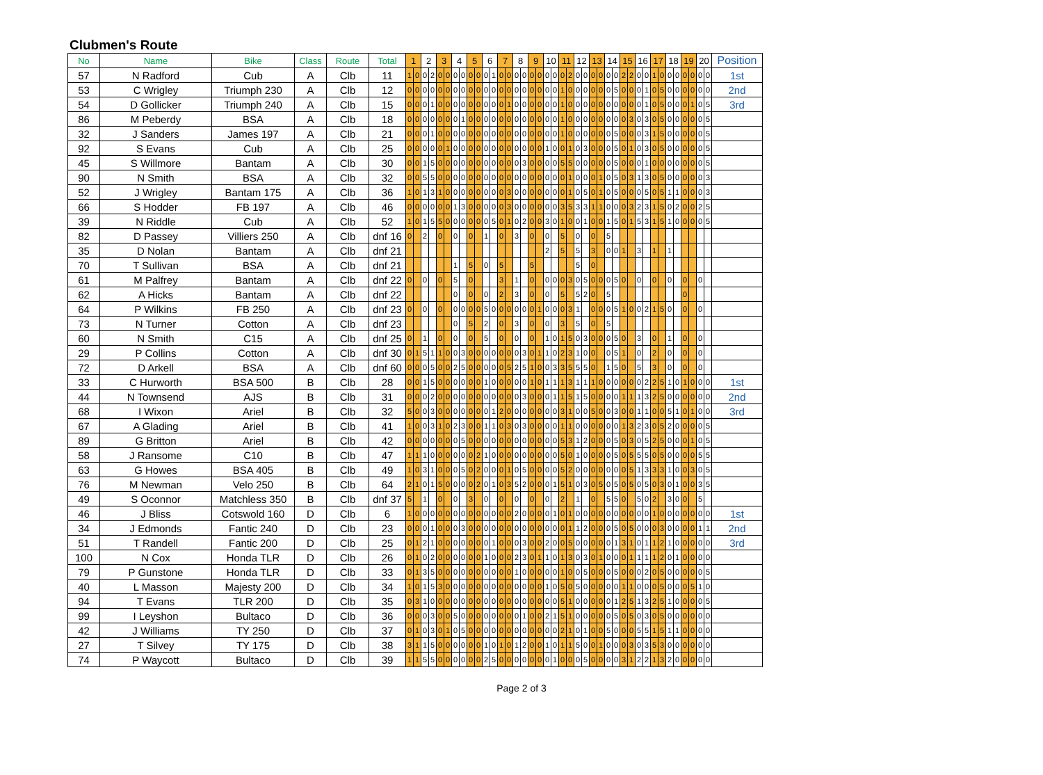Clubmen's Route
| No | Name | Bike | Class | Route | Total | 1 | | 2 | | 3 | | 4 | | 5 | | 6 | | 7 | | 8 | | 9 | | 10 | | 11 | | 12 | | 13 | | 14 | | 15 | | 16 | | 17 | | 18 | | 19 | | 20 | | Position |
| --- | --- | --- | --- | --- | --- | --- | --- | --- | --- | --- | --- | --- | --- | --- | --- | --- | --- | --- | --- | --- | --- | --- | --- | --- | --- | --- | --- | --- | --- | --- | --- | --- | --- | --- | --- | --- | --- | --- | --- | --- | --- | --- | --- | --- | --- | --- |
| 57 | N Radford | Cub | A | Clb | 11 | 1 | 0 | 0 | 2 | 0 | 0 | 0 | 0 | 0 | 0 | 0 | 1 | 0 | 0 | 0 | 0 | 0 | 0 | 0 | 0 | 0 | 2 | 0 | 0 | 0 | 0 | 0 | 0 | 2 | 2 | 0 | 0 | 1 | 0 | 0 | 0 | 0 | 0 | 0 | 0 | 1st |
| 53 | C Wrigley | Triumph 230 | A | Clb | 12 | 0 | 0 | 0 | 0 | 0 | 0 | 0 | 0 | 0 | 0 | 0 | 0 | 0 | 0 | 0 | 0 | 0 | 0 | 0 | 0 | 1 | 0 | 0 | 0 | 0 | 0 | 0 | 5 | 0 | 0 | 0 | 1 | 0 | 5 | 0 | 0 | 0 | 0 | 0 | 0 | 2nd |
| 54 | D Gollicker | Triumph 240 | A | Clb | 15 | 0 | 0 | 0 | 1 | 0 | 0 | 0 | 0 | 0 | 0 | 0 | 0 | 0 | 1 | 0 | 0 | 0 | 0 | 0 | 0 | 1 | 0 | 0 | 0 | 0 | 0 | 0 | 0 | 0 | 0 | 0 | 1 | 0 | 5 | 0 | 0 | 0 | 1 | 0 | 5 | 3rd |
| 86 | M Peberdy | BSA | A | Clb | 18 | 0 | 0 | 0 | 0 | 0 | 0 | 0 | 1 | 0 | 0 | 0 | 0 | 0 | 0 | 0 | 0 | 0 | 0 | 0 | 0 | 1 | 0 | 0 | 0 | 0 | 0 | 0 | 0 | 0 | 3 | 0 | 3 | 0 | 5 | 0 | 0 | 0 | 0 | 0 | 5 | |
| 32 | J Sanders | James 197 | A | Clb | 21 | 0 | 0 | 0 | 1 | 0 | 0 | 0 | 0 | 0 | 0 | 0 | 0 | 0 | 0 | 0 | 0 | 0 | 0 | 0 | 0 | 1 | 0 | 0 | 0 | 0 | 0 | 0 | 5 | 0 | 0 | 0 | 3 | 1 | 5 | 0 | 0 | 0 | 0 | 0 | 5 | |
| 92 | S Evans | Cub | A | Clb | 25 | 0 | 0 | 0 | 0 | 0 | 1 | 0 | 0 | 0 | 0 | 0 | 0 | 0 | 0 | 0 | 0 | 0 | 0 | 1 | 0 | 0 | 1 | 0 | 3 | 0 | 0 | 0 | 5 | 0 | 1 | 0 | 3 | 0 | 5 | 0 | 0 | 0 | 0 | 0 | 5 | |
| 45 | S Willmore | Bantam | A | Clb | 30 | 0 | 0 | 1 | 5 | 0 | 0 | 0 | 0 | 0 | 0 | 0 | 0 | 0 | 0 | 0 | 3 | 0 | 0 | 0 | 0 | 5 | 5 | 0 | 0 | 0 | 0 | 0 | 5 | 0 | 0 | 0 | 1 | 0 | 0 | 0 | 0 | 0 | 0 | 0 | 5 | |
| 90 | N Smith | BSA | A | Clb | 32 | 0 | 0 | 5 | 5 | 0 | 0 | 0 | 0 | 0 | 0 | 0 | 0 | 0 | 0 | 0 | 0 | 0 | 0 | 0 | 0 | 0 | 1 | 0 | 0 | 0 | 1 | 0 | 5 | 0 | 3 | 1 | 3 | 0 | 5 | 0 | 0 | 0 | 0 | 0 | 3 | |
| 52 | J Wrigley | Bantam 175 | A | Clb | 36 | 1 | 0 | 1 | 3 | 1 | 0 | 0 | 0 | 0 | 0 | 0 | 0 | 0 | 3 | 0 | 0 | 0 | 0 | 0 | 0 | 0 | 1 | 0 | 5 | 0 | 1 | 0 | 5 | 0 | 0 | 0 | 5 | 0 | 5 | 1 | 1 | 0 | 0 | 0 | 3 | |
| 66 | S Hodder | FB 197 | A | Clb | 46 | 0 | 0 | 0 | 0 | 0 | 0 | 1 | 3 | 0 | 0 | 0 | 0 | 0 | 3 | 0 | 0 | 0 | 0 | 0 | 0 | 3 | 5 | 3 | 3 | 1 | 1 | 0 | 0 | 0 | 3 | 2 | 3 | 1 | 5 | 0 | 2 | 0 | 0 | 2 | 5 | |
| 39 | N Riddle | Cub | A | Clb | 52 | 1 | 0 | 1 | 5 | 5 | 0 | 0 | 0 | 0 | 0 | 0 | 5 | 0 | 1 | 0 | 2 | 0 | 0 | 3 | 0 | 1 | 0 | 0 | 1 | 0 | 0 | 1 | 5 | 0 | 1 | 5 | 3 | 1 | 5 | 1 | 0 | 0 | 0 | 0 | 5 | |
| 82 | D Passey | Villiers 250 | A | Clb | dnf 16 | 0 | | 2 | | 0 | | 0 | | 0 | | 1 | | 0 | | 3 | | 0 | | 0 | | 5 | | 0 | | 0 | | 5 | | | | | | | | | | | | | | |
| 35 | D Nolan | Bantam | A | Clb | dnf 21 | | | | | | | | | | | | | | | | | | | 2 | | 5 | | 5 | | 3 | | 0 | 0 | 1 | | 3 | | 1 | | 1 | | | | | | |
| 70 | T Sullivan | BSA | A | Clb | dnf 21 | | | | | | | 1 | | 5 | | 0 | | 5 | | | | 5 | | | | | | 5 | | 0 | | | | | | | | | | | | | | | | |
| 61 | M Palfrey | Bantam | A | Clb | dnf 22 | 0 | | 0 | | 0 | | 5 | | 0 | | | | 3 | | 1 | | 0 | | 0 | 0 | 0 | 3 | 0 | 5 | 0 | 0 | 0 | 5 | 0 | | 0 | | 0 | | 0 | | 0 | | 0 | | |
| 62 | A Hicks | Bantam | A | Clb | dnf 22 | | | | | | | 0 | | 0 | | 0 | | 2 | | 3 | | 0 | | 0 | | 5 | | 5 | 2 | 0 | | 5 | | | | | | | | | | 0 | | | | |
| 64 | P Wilkins | FB 250 | A | Clb | dnf 23 | 0 | | 0 | | 0 | | 0 | 0 | 0 | 0 | 5 | 0 | 0 | 0 | 0 | 0 | 0 | 1 | 0 | 0 | 0 | 3 | 1 | | 0 | 0 | 0 | 5 | 1 | 0 | 0 | 2 | 1 | 5 | 0 | | 0 | | 0 | | |
| 73 | N Turner | Cotton | A | Clb | dnf 23 | | | | | | | 0 | | 5 | | 2 | | 0 | | 3 | | 0 | | 0 | | 3 | | 5 | | 0 | | 5 | | | | | | | | | | | | | | |
| 60 | N Smith | C15 | A | Clb | dnf 25 | 0 | | 1 | | 0 | | 0 | | 0 | | 5 | | 0 | | 0 | | 0 | | 1 | 0 | 1 | 5 | 0 | 3 | 0 | 0 | 0 | 5 | 0 | | 3 | | 0 | | 1 | | 0 | | 0 | | |
| 29 | P Collins | Cotton | A | Clb | dnf 30 | 0 | 1 | 5 | 1 | 1 | 0 | 0 | 3 | 0 | 0 | 0 | 0 | 0 | 0 | 0 | 3 | 0 | 1 | 1 | 0 | 2 | 3 | 1 | 0 | 0 | | 0 | 5 | 1 | | 0 | | 2 | | 0 | | 0 | | 0 | | |
| 72 | D Arkell | BSA | A | Clb | dnf 60 | 0 | 0 | 0 | 5 | 0 | 0 | 2 | 5 | 0 | 0 | 0 | 0 | 0 | 5 | 2 | 5 | 1 | 0 | 0 | 3 | 3 | 5 | 5 | 5 | 0 | | 1 | 5 | 0 | | 5 | | 3 | | 0 | | 0 | | 0 | | |
| 33 | C Hurworth | BSA 500 | B | Clb | 28 | 0 | 0 | 1 | 5 | 0 | 0 | 0 | 0 | 0 | 0 | 1 | 0 | 0 | 0 | 0 | 0 | 1 | 0 | 1 | 1 | 1 | 3 | 1 | 1 | 1 | 0 | 0 | 0 | 0 | 0 | 0 | 2 | 2 | 5 | 1 | 0 | 1 | 0 | 0 | 0 | 1st |
| 44 | N Townsend | AJS | B | Clb | 31 | 0 | 0 | 0 | 2 | 0 | 0 | 0 | 0 | 0 | 0 | 0 | 0 | 0 | 0 | 0 | 3 | 0 | 0 | 0 | 1 | 1 | 5 | 1 | 5 | 0 | 0 | 0 | 0 | 1 | 1 | 1 | 3 | 2 | 5 | 0 | 0 | 0 | 0 | 0 | 0 | 2nd |
| 68 | I Wixon | Ariel | B | Clb | 32 | 5 | 0 | 0 | 3 | 0 | 0 | 0 | 0 | 0 | 0 | 0 | 1 | 2 | 0 | 0 | 0 | 0 | 0 | 0 | 0 | 3 | 1 | 0 | 0 | 5 | 0 | 0 | 3 | 0 | 0 | 1 | 1 | 0 | 0 | 5 | 1 | 0 | 1 | 0 | 0 | 3rd |
| 67 | A Glading | Ariel | B | Clb | 41 | 1 | 0 | 0 | 3 | 1 | 0 | 2 | 3 | 0 | 0 | 1 | 1 | 0 | 3 | 0 | 3 | 0 | 0 | 0 | 0 | 1 | 1 | 0 | 0 | 0 | 0 | 0 | 0 | 1 | 3 | 2 | 3 | 0 | 5 | 2 | 0 | 0 | 0 | 0 | 5 | |
| 89 | G Britton | Ariel | B | Clb | 42 | 0 | 0 | 0 | 0 | 0 | 0 | 0 | 5 | 0 | 0 | 0 | 0 | 0 | 0 | 0 | 0 | 0 | 0 | 0 | 0 | 5 | 3 | 1 | 2 | 0 | 0 | 0 | 5 | 0 | 3 | 0 | 5 | 2 | 5 | 0 | 0 | 0 | 1 | 0 | 5 | |
| 58 | J Ransome | C10 | B | Clb | 47 | 1 | 1 | 1 | 0 | 0 | 0 | 0 | 0 | 0 | 2 | 1 | 0 | 0 | 0 | 0 | 0 | 0 | 0 | 0 | 0 | 5 | 0 | 1 | 0 | 0 | 0 | 0 | 5 | 0 | 5 | 5 | 5 | 0 | 5 | 0 | 0 | 0 | 0 | 5 | 5 | |
| 63 | G Howes | BSA 405 | B | Clb | 49 | 1 | 0 | 3 | 1 | 0 | 0 | 0 | 5 | 0 | 2 | 0 | 0 | 0 | 1 | 0 | 5 | 0 | 0 | 0 | 0 | 5 | 2 | 0 | 0 | 0 | 0 | 0 | 0 | 0 | 5 | 1 | 3 | 3 | 3 | 1 | 0 | 0 | 3 | 0 | 5 | |
| 76 | M Newman | Velo 250 | B | Clb | 64 | 2 | 1 | 0 | 1 | 5 | 0 | 0 | 0 | 0 | 2 | 0 | 1 | 0 | 3 | 5 | 2 | 0 | 0 | 0 | 1 | 5 | 1 | 0 | 3 | 0 | 5 | 0 | 5 | 0 | 5 | 0 | 5 | 0 | 3 | 0 | 1 | 0 | 0 | 3 | 5 | |
| 49 | S Oconnor | Matchless 350 | B | Clb | dnf 37 | 5 | | 1 | | 0 | | 0 | | 3 | | 0 | | 0 | | 0 | | 0 | | 0 | | 2 | | 1 | | 0 | | 5 | 5 | 0 | | 5 | 0 | 2 | | 3 | 0 | 0 | | 5 | | |
| 46 | J Bliss | Cotswold 160 | D | Clb | 6 | 1 | 0 | 0 | 0 | 0 | 0 | 0 | 0 | 0 | 0 | 0 | 0 | 0 | 0 | 2 | 0 | 0 | 0 | 0 | 1 | 0 | 1 | 0 | 0 | 0 | 0 | 0 | 0 | 0 | 0 | 0 | 0 | 1 | 0 | 0 | 0 | 0 | 0 | 0 | 0 | 1st |
| 34 | J Edmonds | Fantic 240 | D | Clb | 23 | 0 | 0 | 0 | 1 | 0 | 0 | 0 | 3 | 0 | 0 | 0 | 0 | 0 | 0 | 0 | 0 | 0 | 0 | 0 | 0 | 0 | 1 | 1 | 2 | 0 | 0 | 0 | 5 | 0 | 5 | 0 | 0 | 0 | 3 | 0 | 0 | 0 | 0 | 1 | 1 | 2nd |
| 51 | T Randell | Fantic 200 | D | Clb | 25 | 0 | 1 | 2 | 1 | 0 | 0 | 0 | 0 | 0 | 0 | 0 | 1 | 0 | 0 | 0 | 3 | 0 | 0 | 2 | 0 | 0 | 5 | 0 | 0 | 0 | 0 | 0 | 1 | 3 | 1 | 0 | 1 | 1 | 2 | 1 | 0 | 0 | 0 | 0 | 0 | 3rd |
| 100 | N Cox | Honda TLR | D | Clb | 26 | 0 | 1 | 0 | 2 | 0 | 0 | 0 | 0 | 0 | 0 | 1 | 0 | 0 | 0 | 2 | 3 | 0 | 1 | 1 | 0 | 1 | 3 | 0 | 3 | 0 | 1 | 0 | 0 | 0 | 1 | 1 | 1 | 1 | 2 | 0 | 1 | 0 | 0 | 0 | 0 | |
| 79 | P Gunstone | Honda TLR | D | Clb | 33 | 0 | 1 | 3 | 5 | 0 | 0 | 0 | 0 | 0 | 0 | 0 | 0 | 0 | 0 | 1 | 0 | 0 | 0 | 0 | 0 | 1 | 0 | 0 | 5 | 0 | 0 | 0 | 5 | 0 | 0 | 0 | 2 | 0 | 5 | 0 | 0 | 0 | 0 | 0 | 5 | |
| 40 | L Masson | Majesty 200 | D | Clb | 34 | 1 | 0 | 1 | 5 | 3 | 0 | 0 | 0 | 0 | 0 | 0 | 0 | 0 | 0 | 0 | 0 | 0 | 0 | 1 | 0 | 5 | 0 | 5 | 0 | 0 | 0 | 0 | 0 | 1 | 1 | 0 | 0 | 0 | 5 | 0 | 0 | 0 | 5 | 1 | 0 | |
| 94 | T Evans | TLR 200 | D | Clb | 35 | 0 | 3 | 1 | 0 | 0 | 0 | 0 | 0 | 0 | 0 | 0 | 0 | 0 | 0 | 0 | 0 | 0 | 0 | 0 | 0 | 5 | 1 | 0 | 0 | 0 | 0 | 0 | 1 | 2 | 5 | 1 | 3 | 2 | 5 | 1 | 0 | 0 | 0 | 0 | 5 | |
| 99 | I Leyshon | Bultaco | D | Clb | 36 | 0 | 0 | 0 | 3 | 0 | 0 | 5 | 0 | 0 | 0 | 0 | 0 | 0 | 0 | 0 | 1 | 0 | 0 | 2 | 1 | 5 | 1 | 0 | 0 | 0 | 0 | 0 | 5 | 0 | 5 | 0 | 3 | 0 | 5 | 0 | 0 | 0 | 0 | 0 | 0 | |
| 42 | J Williams | TY 250 | D | Clb | 37 | 0 | 1 | 0 | 3 | 0 | 1 | 0 | 5 | 0 | 0 | 0 | 0 | 0 | 0 | 0 | 0 | 0 | 0 | 0 | 0 | 2 | 1 | 0 | 1 | 0 | 0 | 5 | 0 | 0 | 0 | 5 | 5 | 1 | 5 | 1 | 1 | 0 | 0 | 0 | 0 | |
| 27 | T Silvey | TY 175 | D | Clb | 38 | 3 | 1 | 1 | 5 | 0 | 0 | 0 | 0 | 0 | 0 | 1 | 0 | 1 | 0 | 1 | 2 | 0 | 0 | 1 | 0 | 1 | 1 | 5 | 0 | 0 | 1 | 0 | 0 | 0 | 3 | 0 | 3 | 5 | 3 | 0 | 0 | 0 | 0 | 0 | 0 | |
| 74 | P Waycott | Bultaco | D | Clb | 39 | 1 | 1 | 5 | 5 | 0 | 0 | 0 | 0 | 0 | 0 | 2 | 5 | 0 | 0 | 0 | 0 | 0 | 0 | 0 | 1 | 0 | 0 | 0 | 5 | 0 | 0 | 0 | 0 | 3 | 1 | 2 | 2 | 1 | 3 | 2 | 0 | 0 | 0 | 0 | 0 | |
Page 2 of 3